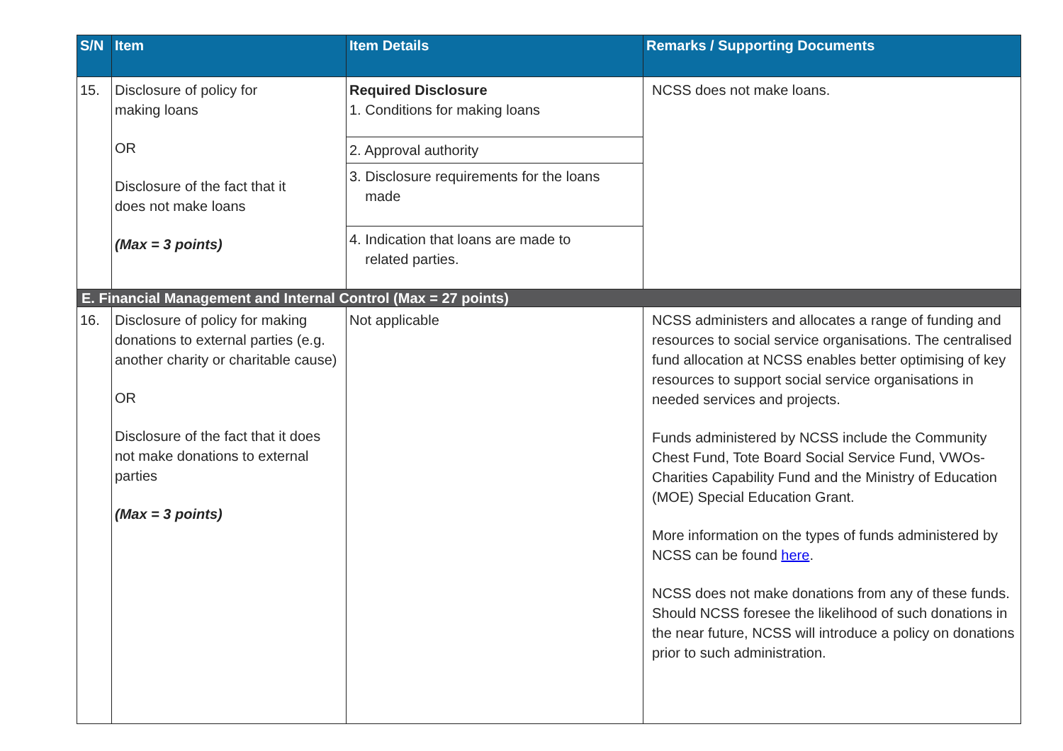| S/N | Item | Item Details | Remarks / Supporting Documents |
| --- | --- | --- | --- |
| 15. | Disclosure of policy for making loans OR Disclosure of the fact that it does not make loans (Max = 3 points) | Required Disclosure 1. Conditions for making loans | NCSS does not make loans. |
| | | 2. Approval authority | |
| | | 3. Disclosure requirements for the loans made | |
| | | 4. Indication that loans are made to related parties. | |
| E. Financial Management and Internal Control (Max = 27 points) | | | |
| 16. | Disclosure of policy for making donations to external parties (e.g. another charity or charitable cause) OR Disclosure of the fact that it does not make donations to external parties (Max = 3 points) | Not applicable | NCSS administers and allocates a range of funding and resources to social service organisations. The centralised fund allocation at NCSS enables better optimising of key resources to support social service organisations in needed services and projects. Funds administered by NCSS include the Community Chest Fund, Tote Board Social Service Fund, VWOs-Charities Capability Fund and the Ministry of Education (MOE) Special Education Grant. More information on the types of funds administered by NCSS can be found here . NCSS does not make donations from any of these funds. Should NCSS foresee the likelihood of such donations in the near future, NCSS will introduce a policy on donations prior to such administration. |